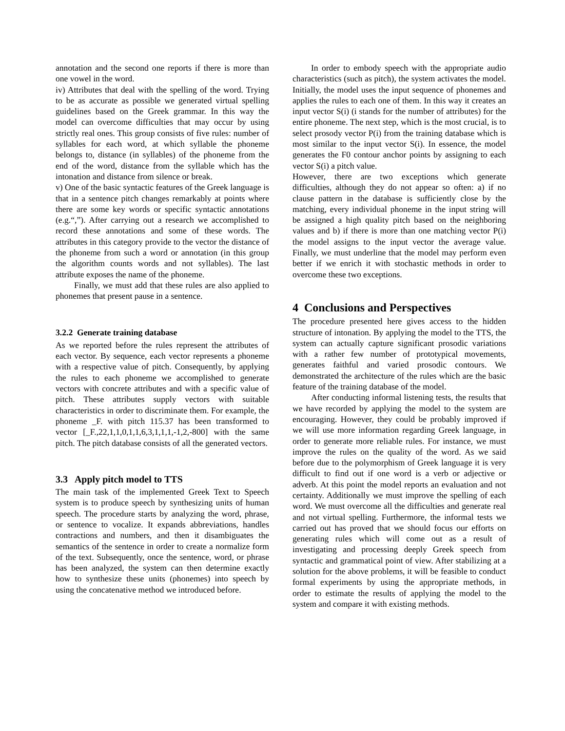annotation and the second one reports if there is more than one vowel in the word.
iv) Attributes that deal with the spelling of the word. Trying to be as accurate as possible we generated virtual spelling guidelines based on the Greek grammar. In this way the model can overcome difficulties that may occur by using strictly real ones. This group consists of five rules: number of syllables for each word, at which syllable the phoneme belongs to, distance (in syllables) of the phoneme from the end of the word, distance from the syllable which has the intonation and distance from silence or break.
v) One of the basic syntactic features of the Greek language is that in a sentence pitch changes remarkably at points where there are some key words or specific syntactic annotations (e.g.“,”). After carrying out a research we accomplished to record these annotations and some of these words. The attributes in this category provide to the vector the distance of the phoneme from such a word or annotation (in this group the algorithm counts words and not syllables). The last attribute exposes the name of the phoneme.
Finally, we must add that these rules are also applied to phonemes that present pause in a sentence.
3.2.2 Generate training database
As we reported before the rules represent the attributes of each vector. By sequence, each vector represents a phoneme with a respective value of pitch. Consequently, by applying the rules to each phoneme we accomplished to generate vectors with concrete attributes and with a specific value of pitch. These attributes supply vectors with suitable characteristics in order to discriminate them. For example, the phoneme _F. with pitch 115.37 has been transformed to vector [_F.,22,1,1,0,1,1,6,3,1,1,1,-1,2,-800] with the same pitch. The pitch database consists of all the generated vectors.
3.3 Apply pitch model to TTS
The main task of the implemented Greek Text to Speech system is to produce speech by synthesizing units of human speech. The procedure starts by analyzing the word, phrase, or sentence to vocalize. It expands abbreviations, handles contractions and numbers, and then it disambiguates the semantics of the sentence in order to create a normalize form of the text. Subsequently, once the sentence, word, or phrase has been analyzed, the system can then determine exactly how to synthesize these units (phonemes) into speech by using the concatenative method we introduced before.
In order to embody speech with the appropriate audio characteristics (such as pitch), the system activates the model. Initially, the model uses the input sequence of phonemes and applies the rules to each one of them. In this way it creates an input vector S(i) (i stands for the number of attributes) for the entire phoneme. The next step, which is the most crucial, is to select prosody vector P(i) from the training database which is most similar to the input vector S(i). In essence, the model generates the F0 contour anchor points by assigning to each vector S(i) a pitch value.
However, there are two exceptions which generate difficulties, although they do not appear so often: a) if no clause pattern in the database is sufficiently close by the matching, every individual phoneme in the input string will be assigned a high quality pitch based on the neighboring values and b) if there is more than one matching vector P(i) the model assigns to the input vector the average value. Finally, we must underline that the model may perform even better if we enrich it with stochastic methods in order to overcome these two exceptions.
4 Conclusions and Perspectives
The procedure presented here gives access to the hidden structure of intonation. By applying the model to the TTS, the system can actually capture significant prosodic variations with a rather few number of prototypical movements, generates faithful and varied prosodic contours. We demonstrated the architecture of the rules which are the basic feature of the training database of the model.
After conducting informal listening tests, the results that we have recorded by applying the model to the system are encouraging. However, they could be probably improved if we will use more information regarding Greek language, in order to generate more reliable rules. For instance, we must improve the rules on the quality of the word. As we said before due to the polymorphism of Greek language it is very difficult to find out if one word is a verb or adjective or adverb. At this point the model reports an evaluation and not certainty. Additionally we must improve the spelling of each word. We must overcome all the difficulties and generate real and not virtual spelling. Furthermore, the informal tests we carried out has proved that we should focus our efforts on generating rules which will come out as a result of investigating and processing deeply Greek speech from syntactic and grammatical point of view. After stabilizing at a solution for the above problems, it will be feasible to conduct formal experiments by using the appropriate methods, in order to estimate the results of applying the model to the system and compare it with existing methods.